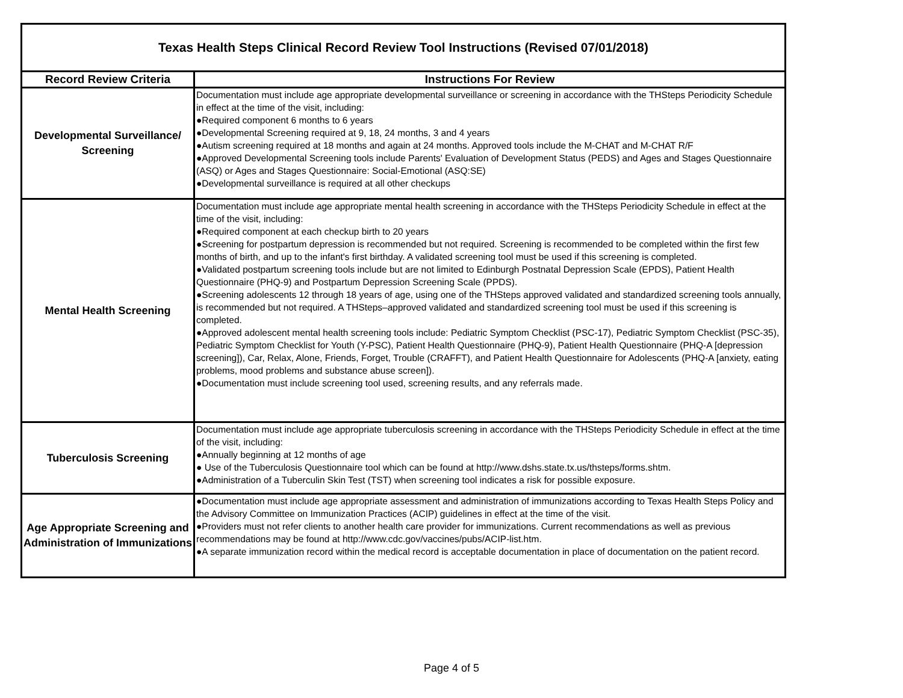| Texas Health Steps Clinical Record Review Tool Instructions (Revised 07/01/2018) | |
| --- | --- |
| Record Review Criteria | Instructions For Review |
| Developmental Surveillance/ Screening | Documentation must include age appropriate developmental surveillance or screening in accordance with the THSteps Periodicity Schedule in effect at the time of the visit, including: ●Required component 6 months to 6 years ●Developmental Screening required at 9, 18, 24 months, 3 and 4 years ●Autism screening required at 18 months and again at 24 months. Approved tools include the M-CHAT and M-CHAT R/F ●Approved Developmental Screening tools include Parents' Evaluation of Development Status (PEDS) and Ages and Stages Questionnaire (ASQ) or Ages and Stages Questionnaire: Social-Emotional (ASQ:SE) ●Developmental surveillance is required at all other checkups |
| Mental Health Screening | Documentation must include age appropriate mental health screening in accordance with the THSteps Periodicity Schedule in effect at the time of the visit, including: ●Required component at each checkup birth to 20 years ●Screening for postpartum depression is recommended but not required. Screening is recommended to be completed within the first few months of birth, and up to the infant's first birthday. A validated screening tool must be used if this screening is completed. ●Validated postpartum screening tools include but are not limited to Edinburgh Postnatal Depression Scale (EPDS), Patient Health Questionnaire (PHQ-9) and Postpartum Depression Screening Scale (PPDS). ●Screening adolescents 12 through 18 years of age, using one of the THSteps approved validated and standardized screening tools annually, is recommended but not required. A THSteps–approved validated and standardized screening tool must be used if this screening is completed. ●Approved adolescent mental health screening tools include: Pediatric Symptom Checklist (PSC-17), Pediatric Symptom Checklist (PSC-35), Pediatric Symptom Checklist for Youth (Y-PSC), Patient Health Questionnaire (PHQ-9), Patient Health Questionnaire (PHQ-A [depression screening]), Car, Relax, Alone, Friends, Forget, Trouble (CRAFFT), and Patient Health Questionnaire for Adolescents (PHQ-A [anxiety, eating problems, mood problems and substance abuse screen]). ●Documentation must include screening tool used, screening results, and any referrals made. |
| Tuberculosis Screening | Documentation must include age appropriate tuberculosis screening in accordance with the THSteps Periodicity Schedule in effect at the time of the visit, including: ●Annually beginning at 12 months of age ● Use of the Tuberculosis Questionnaire tool which can be found at http://www.dshs.state.tx.us/thsteps/forms.shtm. ●Administration of a Tuberculin Skin Test (TST) when screening tool indicates a risk for possible exposure. |
| Age Appropriate Screening and Administration of Immunizations | ●Documentation must include age appropriate assessment and administration of immunizations according to Texas Health Steps Policy and the Advisory Committee on Immunization Practices (ACIP) guidelines in effect at the time of the visit. ●Providers must not refer clients to another health care provider for immunizations. Current recommendations as well as previous recommendations may be found at http://www.cdc.gov/vaccines/pubs/ACIP-list.htm. ●A separate immunization record within the medical record is acceptable documentation in place of documentation on the patient record. |
Page 4 of 5